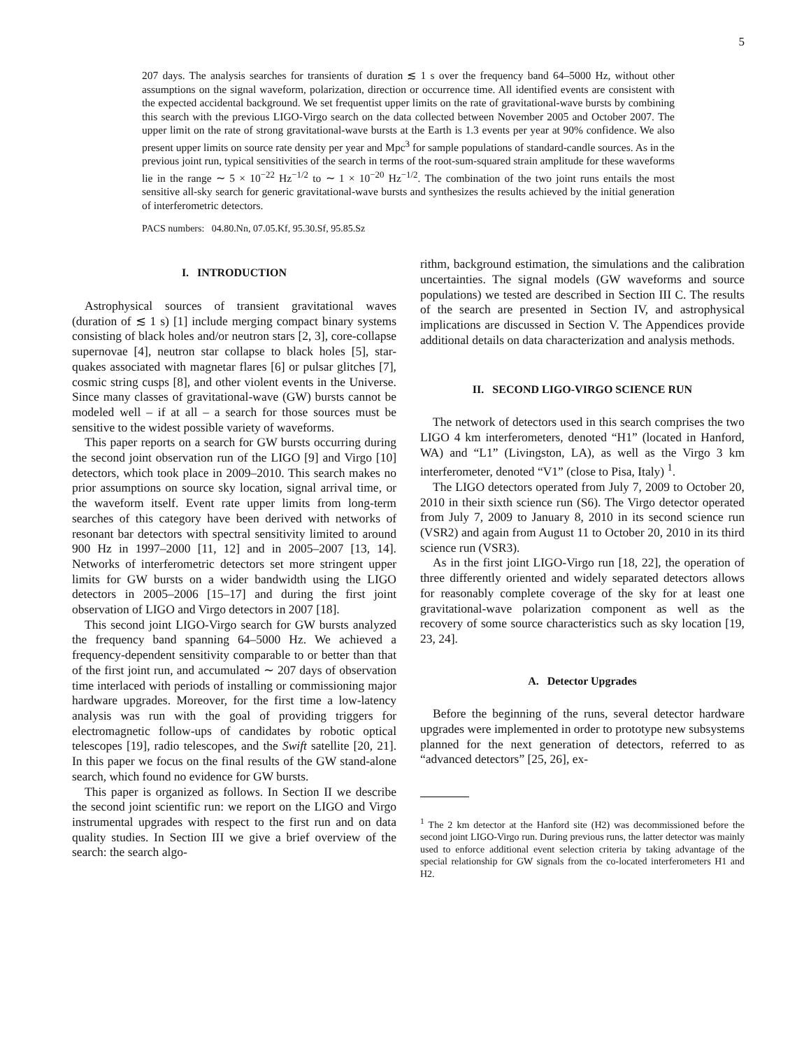5
207 days. The analysis searches for transients of duration ≲ 1 s over the frequency band 64–5000 Hz, without other assumptions on the signal waveform, polarization, direction or occurrence time. All identified events are consistent with the expected accidental background. We set frequentist upper limits on the rate of gravitational-wave bursts by combining this search with the previous LIGO-Virgo search on the data collected between November 2005 and October 2007. The upper limit on the rate of strong gravitational-wave bursts at the Earth is 1.3 events per year at 90% confidence. We also present upper limits on source rate density per year and Mpc<sup>3</sup> for sample populations of standard-candle sources. As in the previous joint run, typical sensitivities of the search in terms of the root-sum-squared strain amplitude for these waveforms lie in the range ∼ 5 × 10<sup>−22</sup> Hz<sup>−1/2</sup> to ∼ 1 × 10<sup>−20</sup> Hz<sup>−1/2</sup>. The combination of the two joint runs entails the most sensitive all-sky search for generic gravitational-wave bursts and synthesizes the results achieved by the initial generation of interferometric detectors.
PACS numbers: 04.80.Nn, 07.05.Kf, 95.30.Sf, 95.85.Sz
I. INTRODUCTION
Astrophysical sources of transient gravitational waves (duration of ≲ 1 s) [1] include merging compact binary systems consisting of black holes and/or neutron stars [2, 3], core-collapse supernovae [4], neutron star collapse to black holes [5], star-quakes associated with magnetar flares [6] or pulsar glitches [7], cosmic string cusps [8], and other violent events in the Universe. Since many classes of gravitational-wave (GW) bursts cannot be modeled well – if at all – a search for those sources must be sensitive to the widest possible variety of waveforms.
This paper reports on a search for GW bursts occurring during the second joint observation run of the LIGO [9] and Virgo [10] detectors, which took place in 2009–2010. This search makes no prior assumptions on source sky location, signal arrival time, or the waveform itself. Event rate upper limits from long-term searches of this category have been derived with networks of resonant bar detectors with spectral sensitivity limited to around 900 Hz in 1997–2000 [11, 12] and in 2005–2007 [13, 14]. Networks of interferometric detectors set more stringent upper limits for GW bursts on a wider bandwidth using the LIGO detectors in 2005–2006 [15–17] and during the first joint observation of LIGO and Virgo detectors in 2007 [18].
This second joint LIGO-Virgo search for GW bursts analyzed the frequency band spanning 64–5000 Hz. We achieved a frequency-dependent sensitivity comparable to or better than that of the first joint run, and accumulated ∼ 207 days of observation time interlaced with periods of installing or commissioning major hardware upgrades. Moreover, for the first time a low-latency analysis was run with the goal of providing triggers for electromagnetic follow-ups of candidates by robotic optical telescopes [19], radio telescopes, and the Swift satellite [20, 21]. In this paper we focus on the final results of the GW stand-alone search, which found no evidence for GW bursts.
This paper is organized as follows. In Section II we describe the second joint scientific run: we report on the LIGO and Virgo instrumental upgrades with respect to the first run and on data quality studies. In Section III we give a brief overview of the search: the search algo-
rithm, background estimation, the simulations and the calibration uncertainties. The signal models (GW waveforms and source populations) we tested are described in Section III C. The results of the search are presented in Section IV, and astrophysical implications are discussed in Section V. The Appendices provide additional details on data characterization and analysis methods.
II. SECOND LIGO-VIRGO SCIENCE RUN
The network of detectors used in this search comprises the two LIGO 4 km interferometers, denoted “H1” (located in Hanford, WA) and “L1” (Livingston, LA), as well as the Virgo 3 km interferometer, denoted “V1” (close to Pisa, Italy) <sup>1</sup>.
The LIGO detectors operated from July 7, 2009 to October 20, 2010 in their sixth science run (S6). The Virgo detector operated from July 7, 2009 to January 8, 2010 in its second science run (VSR2) and again from August 11 to October 20, 2010 in its third science run (VSR3).
As in the first joint LIGO-Virgo run [18, 22], the operation of three differently oriented and widely separated detectors allows for reasonably complete coverage of the sky for at least one gravitational-wave polarization component as well as the recovery of some source characteristics such as sky location [19, 23, 24].
A. Detector Upgrades
Before the beginning of the runs, several detector hardware upgrades were implemented in order to prototype new subsystems planned for the next generation of detectors, referred to as “advanced detectors” [25, 26], ex-
<sup>1</sup> The 2 km detector at the Hanford site (H2) was decommissioned before the second joint LIGO-Virgo run. During previous runs, the latter detector was mainly used to enforce additional event selection criteria by taking advantage of the special relationship for GW signals from the co-located interferometers H1 and H2.